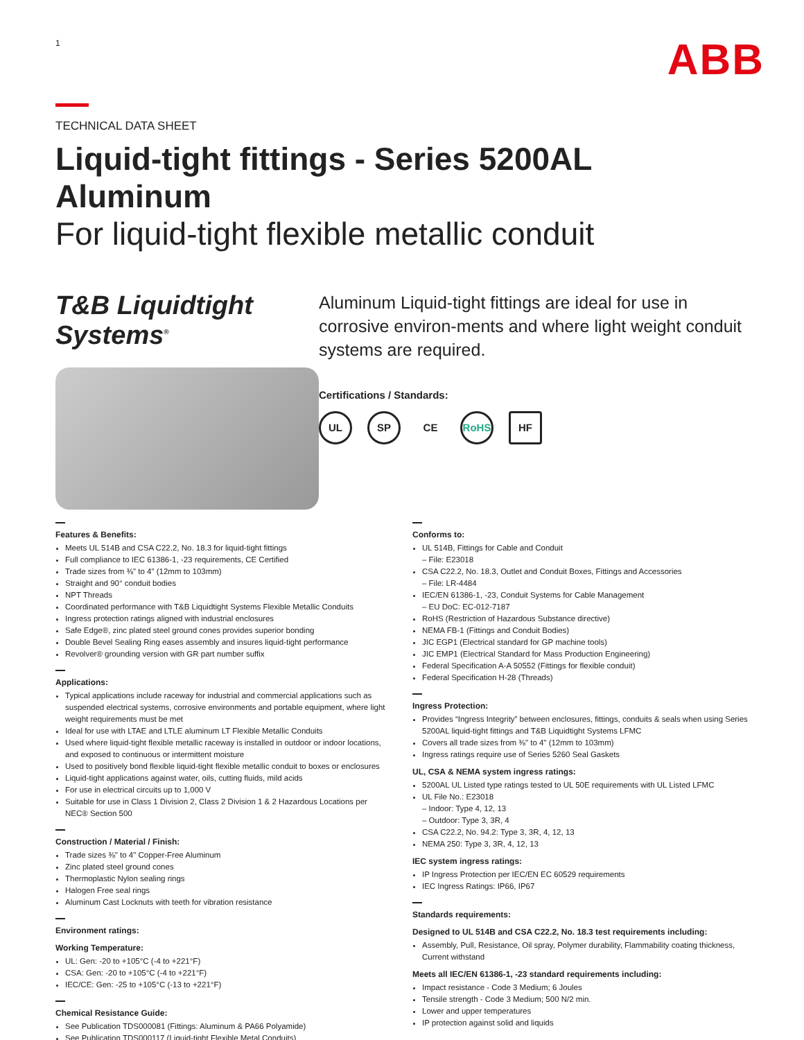1
ABB
TECHNICAL DATA SHEET
Liquid-tight fittings - Series 5200AL Aluminum
For liquid-tight flexible metallic conduit
T&B Liquidtight Systems<sup>®</sup>
Aluminum Liquid-tight fittings are ideal for use in corrosive environ-ments and where light weight conduit systems are required.
Certifications / Standards:
UL SP CE RoHS HF
Features & Benefits:
Meets UL 514B and CSA C22.2, No. 18.3 for liquid-tight fittings
Full compliance to IEC 61386-1, -23 requirements, CE Certified
Trade sizes from ⅜" to 4" (12mm to 103mm)
Straight and 90° conduit bodies
NPT Threads
Coordinated performance with T&B Liquidtight Systems Flexible Metallic Conduits
Ingress protection ratings aligned with industrial enclosures
Safe Edge®, zinc plated steel ground cones provides superior bonding
Double Bevel Sealing Ring eases assembly and insures liquid-tight performance
Revolver® grounding version with GR part number suffix
Applications:
Typical applications include raceway for industrial and commercial applications such as suspended electrical systems, corrosive environments and portable equipment, where light weight requirements must be met
Ideal for use with LTAE and LTLE aluminum LT Flexible Metallic Conduits
Used where liquid-tight flexible metallic raceway is installed in outdoor or indoor locations, and exposed to continuous or intermittent moisture
Used to positively bond flexible liquid-tight flexible metallic conduit to boxes or enclosures
Liquid-tight applications against water, oils, cutting fluids, mild acids
For use in electrical circuits up to 1,000 V
Suitable for use in Class 1 Division 2, Class 2 Division 1 & 2 Hazardous Locations per NEC® Section 500
Construction / Material / Finish:
Trade sizes ⅜" to 4" Copper-Free Aluminum
Zinc plated steel ground cones
Thermoplastic Nylon sealing rings
Halogen Free seal rings
Aluminum Cast Locknuts with teeth for vibration resistance
Environment ratings:
Working Temperature:
UL: Gen: -20 to +105°C (-4 to +221°F)
CSA: Gen: -20 to +105°C (-4 to +221°F)
IEC/CE: Gen: -25 to +105°C (-13 to +221°F)
Chemical Resistance Guide:
See Publication TDS000081 (Fittings: Aluminum & PA66 Polyamide)
See Publication TDS000117 (Liquid-tight Flexible Metal Conduits)
Conforms to:
UL 514B, Fittings for Cable and Conduit
– File: E23018
CSA C22.2, No. 18.3, Outlet and Conduit Boxes, Fittings and Accessories
– File: LR-4484
IEC/EN 61386-1, -23, Conduit Systems for Cable Management
– EU DoC: EC-012-7187
RoHS (Restriction of Hazardous Substance directive)
NEMA FB-1 (Fittings and Conduit Bodies)
JIC EGP1 (Electrical standard for GP machine tools)
JIC EMP1 (Electrical Standard for Mass Production Engineering)
Federal Specification A-A 50552 (Fittings for flexible conduit)
Federal Specification H-28 (Threads)
Ingress Protection:
Provides “Ingress Integrity” between enclosures, fittings, conduits & seals when using Series 5200AL liquid-tight fittings and T&B Liquidtight Systems LFMC
Covers all trade sizes from ⅜" to 4" (12mm to 103mm)
Ingress ratings require use of Series 5260 Seal Gaskets
UL, CSA & NEMA system ingress ratings:
5200AL UL Listed type ratings tested to UL 50E requirements with UL Listed LFMC
UL File No.: E23018
– Indoor: Type 4, 12, 13
– Outdoor: Type 3, 3R, 4
CSA C22.2, No. 94.2: Type 3, 3R, 4, 12, 13
NEMA 250: Type 3, 3R, 4, 12, 13
IEC system ingress ratings:
IP Ingress Protection per IEC/EN EC 60529 requirements
IEC Ingress Ratings: IP66, IP67
Standards requirements:
Designed to UL 514B and CSA C22.2, No. 18.3 test requirements including:
Assembly, Pull, Resistance, Oil spray, Polymer durability, Flammability coating thickness, Current withstand
Meets all IEC/EN 61386-1, -23 standard requirements including:
Impact resistance - Code 3 Medium; 6 Joules
Tensile strength - Code 3 Medium; 500 N/2 min.
Lower and upper temperatures
IP protection against solid and liquids